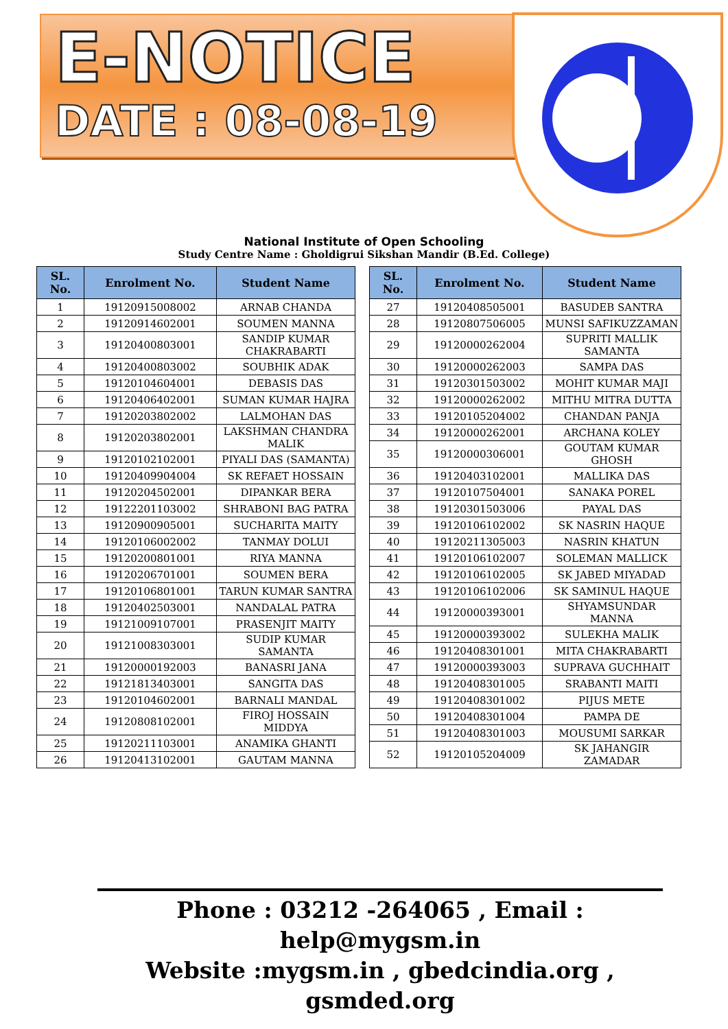E-NOTICE
DATE : 08-08-19
National Institute of Open Schooling
Study Centre Name : Gholdigrui Sikshan Mandir (B.Ed. College)
| SL. No. | Enrolment No. | Student Name |
| --- | --- | --- |
| 1 | 19120915008002 | ARNAB CHANDA |
| 2 | 19120914602001 | SOUMEN MANNA |
| 3 | 19120400803001 | SANDIP KUMAR CHAKRABARTI |
| 4 | 19120400803002 | SOUBHIK ADAK |
| 5 | 19120104604001 | DEBASIS DAS |
| 6 | 19120406402001 | SUMAN KUMAR HAJRA |
| 7 | 19120203802002 | LALMOHAN DAS |
| 8 | 19120203802001 | LAKSHMAN CHANDRA MALIK |
| 9 | 19120102102001 | PIYALI DAS (SAMANTA) |
| 10 | 19120409904004 | SK REFAET HOSSAIN |
| 11 | 19120204502001 | DIPANKAR BERA |
| 12 | 19122201103002 | SHRABONI BAG PATRA |
| 13 | 19120900905001 | SUCHARITA MAITY |
| 14 | 19120106002002 | TANMAY DOLUI |
| 15 | 19120200801001 | RIYA MANNA |
| 16 | 19120206701001 | SOUMEN BERA |
| 17 | 19120106801001 | TARUN KUMAR SANTRA |
| 18 | 19120402503001 | NANDALAL PATRA |
| 19 | 19121009107001 | PRASENJIT MAITY |
| 20 | 19121008303001 | SUDIP KUMAR SAMANTA |
| 21 | 19120000192003 | BANASRI JANA |
| 22 | 19121813403001 | SANGITA DAS |
| 23 | 19120104602001 | BARNALI MANDAL |
| 24 | 19120808102001 | FIROJ HOSSAIN MIDDYA |
| 25 | 19120211103001 | ANAMIKA GHANTI |
| 26 | 19120413102001 | GAUTAM MANNA |
| SL. No. | Enrolment No. | Student Name |
| --- | --- | --- |
| 27 | 19120408505001 | BASUDEB SANTRA |
| 28 | 19120807506005 | MUNSI SAFIKUZZAMAN |
| 29 | 19120000262004 | SUPRITI MALLIK SAMANTA |
| 30 | 19120000262003 | SAMPA DAS |
| 31 | 19120301503002 | MOHIT KUMAR MAJI |
| 32 | 19120000262002 | MITHU MITRA DUTTA |
| 33 | 19120105204002 | CHANDAN PANJA |
| 34 | 19120000262001 | ARCHANA KOLEY |
| 35 | 19120000306001 | GOUTAM KUMAR GHOSH |
| 36 | 19120403102001 | MALLIKA DAS |
| 37 | 19120107504001 | SANAKA POREL |
| 38 | 19120301503006 | PAYAL DAS |
| 39 | 19120106102002 | SK NASRIN HAQUE |
| 40 | 19120211305003 | NASRIN KHATUN |
| 41 | 19120106102007 | SOLEMAN MALLICK |
| 42 | 19120106102005 | SK JABED MIYADAD |
| 43 | 19120106102006 | SK SAMINUL HAQUE |
| 44 | 19120000393001 | SHYAMSUNDAR MANNA |
| 45 | 19120000393002 | SULEKHA MALIK |
| 46 | 19120408301001 | MITA CHAKRABARTI |
| 47 | 19120000393003 | SUPRAVA GUCHHAIT |
| 48 | 19120408301005 | SRABANTI MAITI |
| 49 | 19120408301002 | PIJUS METE |
| 50 | 19120408301004 | PAMPA DE |
| 51 | 19120408301003 | MOUSUMI SARKAR |
| 52 | 19120105204009 | SK JAHANGIR ZAMADAR |
Phone : 03212 -264065 , Email : help@mygsm.in
Website :mygsm.in , gbedcindia.org , gsmded.org